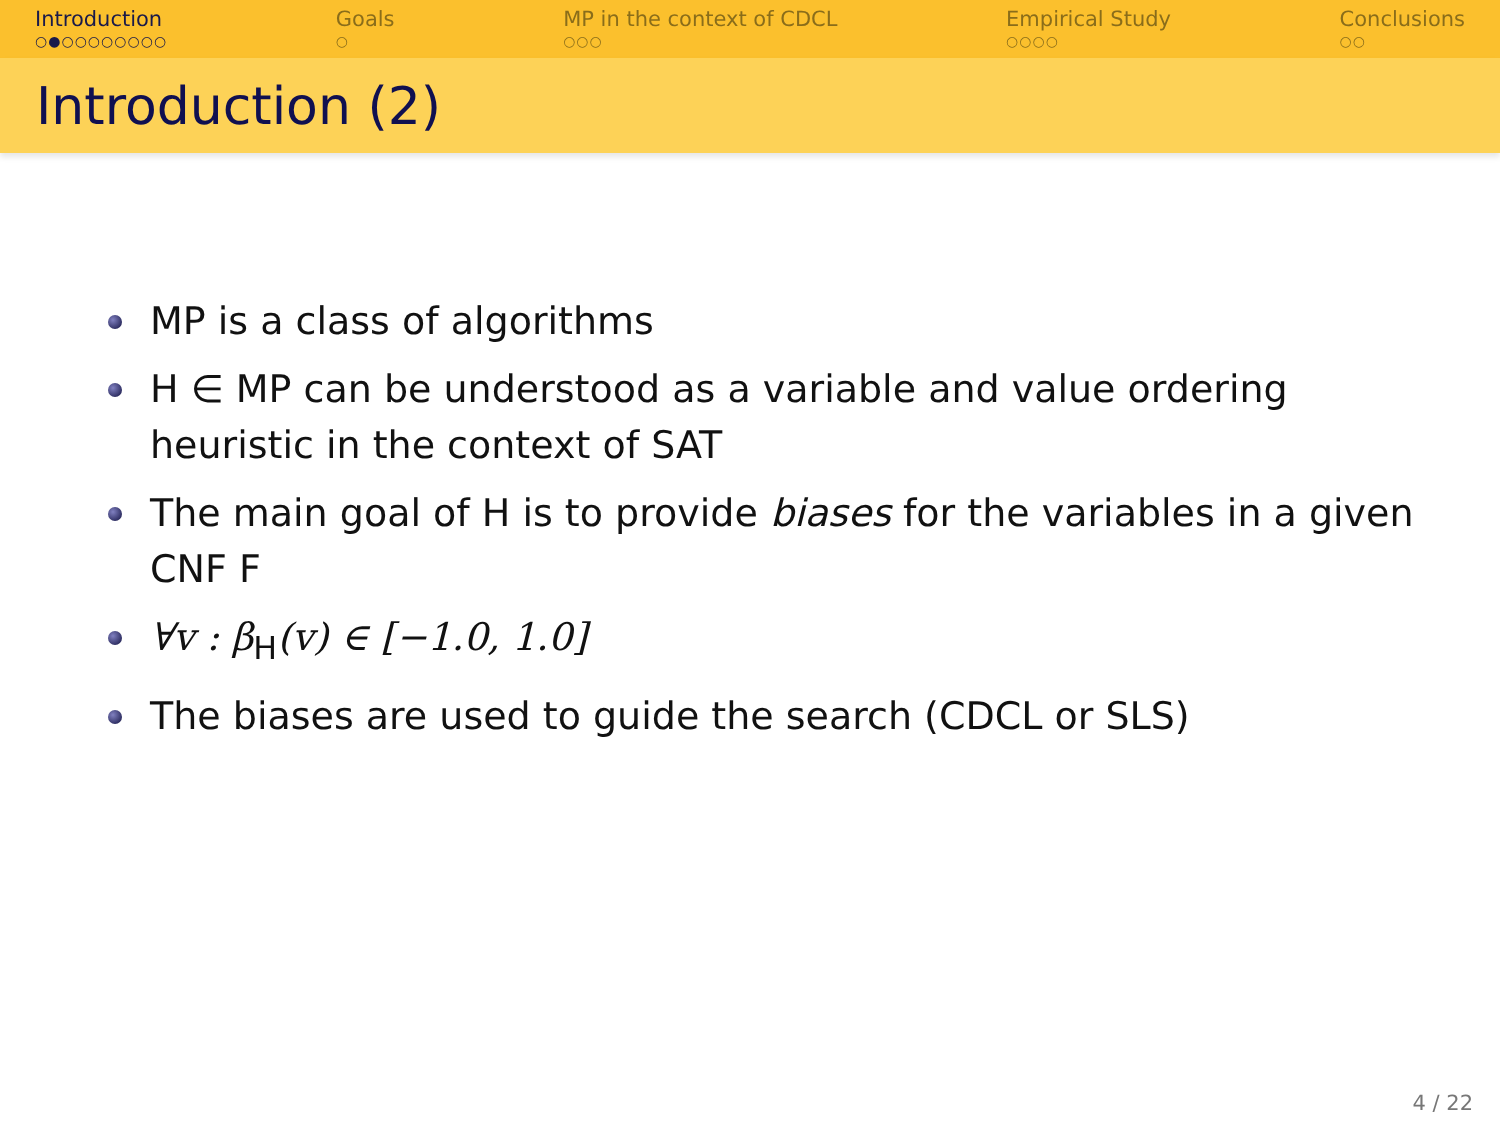Introduction
○●○○○○○○○○
Goals
○
MP in the context of CDCL
○○○
Empirical Study
○○○○
Conclusions
○○
Introduction (2)
MP is a class of algorithms
H ∈ MP can be understood as a variable and value ordering heuristic in the context of SAT
The main goal of H is to provide biases for the variables in a given CNF F
∀v : β<sub>H</sub>(v) ∈ [−1.0, 1.0]
The biases are used to guide the search (CDCL or SLS)
4 / 22